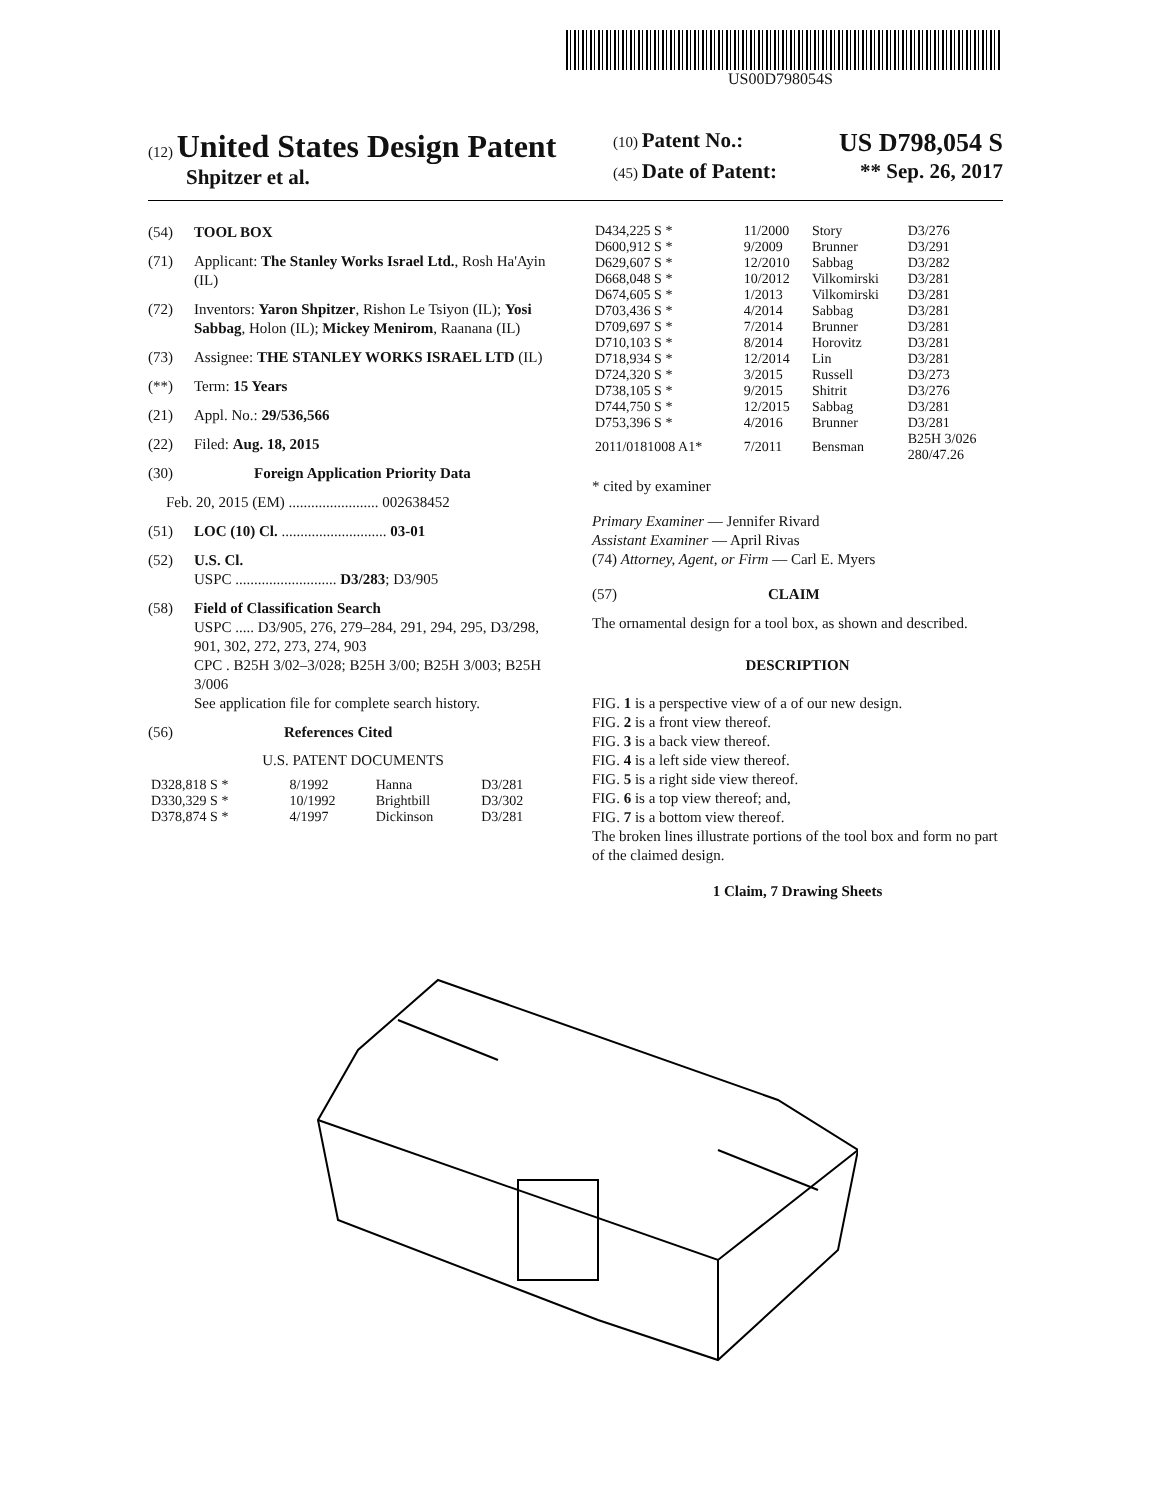US00D798054S
(12) United States Design Patent
Shpitzer et al.
(10) Patent No.: US D798,054 S
(45) Date of Patent: ** Sep. 26, 2017
(54) TOOL BOX
(71) Applicant: The Stanley Works Israel Ltd., Rosh Ha'Ayin (IL)
(72) Inventors: Yaron Shpitzer, Rishon Le Tsiyon (IL); Yosi Sabbag, Holon (IL); Mickey Menirom, Raanana (IL)
(73) Assignee: THE STANLEY WORKS ISRAEL LTD (IL)
(**) Term: 15 Years
(21) Appl. No.: 29/536,566
(22) Filed: Aug. 18, 2015
(30) Foreign Application Priority Data
Feb. 20, 2015 (EM) ........................ 002638452
(51) LOC (10) Cl. ............................ 03-01
(52) U.S. Cl.
USPC ........................... D3/283; D3/905
(58) Field of Classification Search
USPC ..... D3/905, 276, 279–284, 291, 294, 295, D3/298, 901, 302, 272, 273, 274, 903
CPC . B25H 3/02–3/028; B25H 3/00; B25H 3/003; B25H 3/006
See application file for complete search history.
(56) References Cited
U.S. PATENT DOCUMENTS
| D328,818 S * | 8/1992 | Hanna | D3/281 |
| D330,329 S * | 10/1992 | Brightbill | D3/302 |
| D378,874 S * | 4/1997 | Dickinson | D3/281 |
| D434,225 S * | 11/2000 | Story | D3/276 |
| D600,912 S * | 9/2009 | Brunner | D3/291 |
| D629,607 S * | 12/2010 | Sabbag | D3/282 |
| D668,048 S * | 10/2012 | Vilkomirski | D3/281 |
| D674,605 S * | 1/2013 | Vilkomirski | D3/281 |
| D703,436 S * | 4/2014 | Sabbag | D3/281 |
| D709,697 S * | 7/2014 | Brunner | D3/281 |
| D710,103 S * | 8/2014 | Horovitz | D3/281 |
| D718,934 S * | 12/2014 | Lin | D3/281 |
| D724,320 S * | 3/2015 | Russell | D3/273 |
| D738,105 S * | 9/2015 | Shitrit | D3/276 |
| D744,750 S * | 12/2015 | Sabbag | D3/281 |
| D753,396 S * | 4/2016 | Brunner | D3/281 |
| 2011/0181008 A1* | 7/2011 | Bensman | B25H 3/026 280/47.26 |
* cited by examiner
Primary Examiner — Jennifer Rivard
Assistant Examiner — April Rivas
(74) Attorney, Agent, or Firm — Carl E. Myers
(57) CLAIM
The ornamental design for a tool box, as shown and described.
DESCRIPTION
FIG. 1 is a perspective view of a of our new design.
FIG. 2 is a front view thereof.
FIG. 3 is a back view thereof.
FIG. 4 is a left side view thereof.
FIG. 5 is a right side view thereof.
FIG. 6 is a top view thereof; and,
FIG. 7 is a bottom view thereof.
The broken lines illustrate portions of the tool box and form no part of the claimed design.
1 Claim, 7 Drawing Sheets